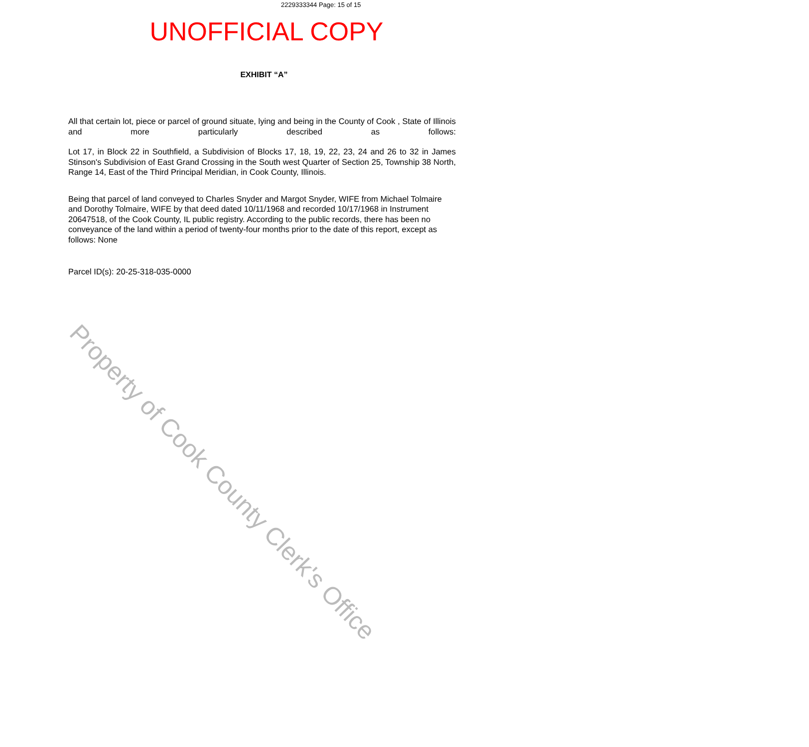2229333344 Page: 15 of 15
UNOFFICIAL COPY
EXHIBIT “A”
All that certain lot, piece or parcel of ground situate, lying and being in the County of Cook , State of Illinois and more particularly described as follows:
Lot 17, in Block 22 in Southfield, a Subdivision of Blocks 17, 18, 19, 22, 23, 24 and 26 to 32 in James Stinson's Subdivision of East Grand Crossing in the South west Quarter of Section 25, Township 38 North, Range 14, East of the Third Principal Meridian, in Cook County, Illinois.
Being that parcel of land conveyed to Charles Snyder and Margot Snyder, WIFE from Michael Tolmaire and Dorothy Tolmaire, WIFE by that deed dated 10/11/1968 and recorded 10/17/1968 in Instrument 20647518, of the Cook County, IL public registry. According to the public records, there has been no conveyance of the land within a period of twenty-four months prior to the date of this report, except as follows: None
Parcel ID(s): 20-25-318-035-0000
Property of Cook County Clerk's Office